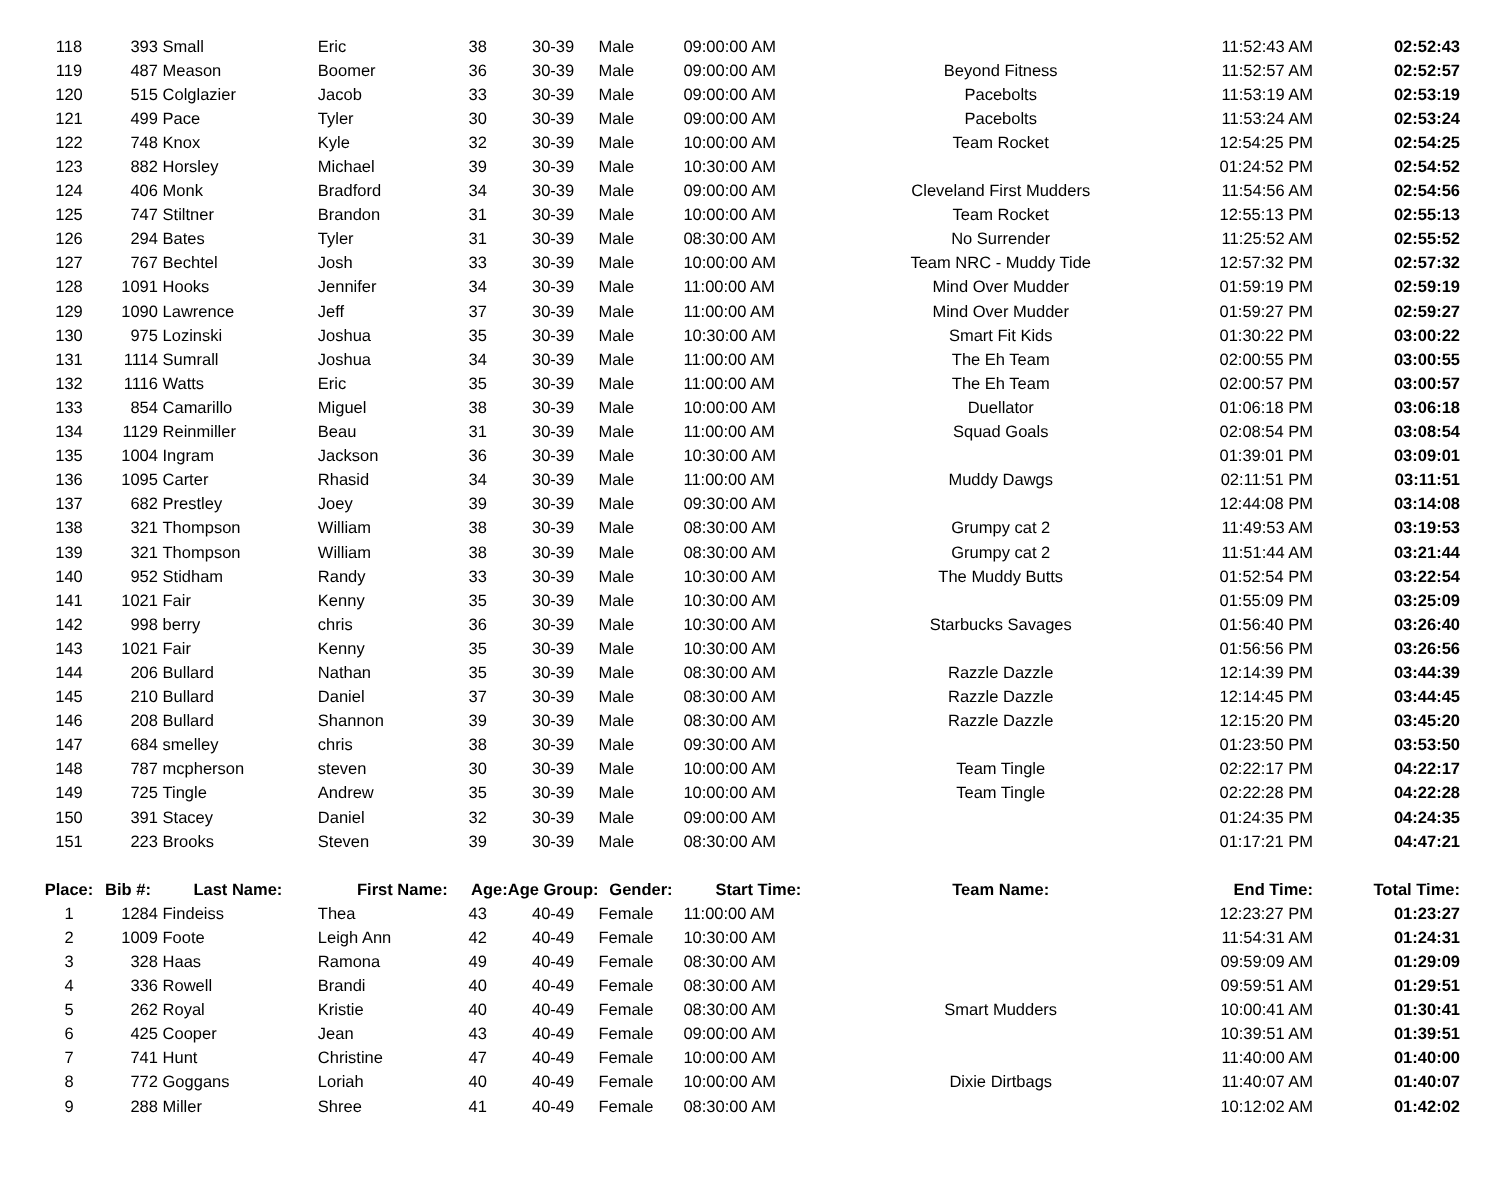| 118 | 393 | Small | Eric | 38 | 30-39 | Male | 09:00:00 AM | | 11:52:43 AM | 02:52:43 |
| 119 | 487 | Meason | Boomer | 36 | 30-39 | Male | 09:00:00 AM | Beyond Fitness | 11:52:57 AM | 02:52:57 |
| 120 | 515 | Colglazier | Jacob | 33 | 30-39 | Male | 09:00:00 AM | Pacebolts | 11:53:19 AM | 02:53:19 |
| 121 | 499 | Pace | Tyler | 30 | 30-39 | Male | 09:00:00 AM | Pacebolts | 11:53:24 AM | 02:53:24 |
| 122 | 748 | Knox | Kyle | 32 | 30-39 | Male | 10:00:00 AM | Team Rocket | 12:54:25 PM | 02:54:25 |
| 123 | 882 | Horsley | Michael | 39 | 30-39 | Male | 10:30:00 AM | | 01:24:52 PM | 02:54:52 |
| 124 | 406 | Monk | Bradford | 34 | 30-39 | Male | 09:00:00 AM | Cleveland First Mudders | 11:54:56 AM | 02:54:56 |
| 125 | 747 | Stiltner | Brandon | 31 | 30-39 | Male | 10:00:00 AM | Team Rocket | 12:55:13 PM | 02:55:13 |
| 126 | 294 | Bates | Tyler | 31 | 30-39 | Male | 08:30:00 AM | No Surrender | 11:25:52 AM | 02:55:52 |
| 127 | 767 | Bechtel | Josh | 33 | 30-39 | Male | 10:00:00 AM | Team NRC - Muddy Tide | 12:57:32 PM | 02:57:32 |
| 128 | 1091 | Hooks | Jennifer | 34 | 30-39 | Male | 11:00:00 AM | Mind Over Mudder | 01:59:19 PM | 02:59:19 |
| 129 | 1090 | Lawrence | Jeff | 37 | 30-39 | Male | 11:00:00 AM | Mind Over Mudder | 01:59:27 PM | 02:59:27 |
| 130 | 975 | Lozinski | Joshua | 35 | 30-39 | Male | 10:30:00 AM | Smart Fit Kids | 01:30:22 PM | 03:00:22 |
| 131 | 1114 | Sumrall | Joshua | 34 | 30-39 | Male | 11:00:00 AM | The Eh Team | 02:00:55 PM | 03:00:55 |
| 132 | 1116 | Watts | Eric | 35 | 30-39 | Male | 11:00:00 AM | The Eh Team | 02:00:57 PM | 03:00:57 |
| 133 | 854 | Camarillo | Miguel | 38 | 30-39 | Male | 10:00:00 AM | Duellator | 01:06:18 PM | 03:06:18 |
| 134 | 1129 | Reinmiller | Beau | 31 | 30-39 | Male | 11:00:00 AM | Squad Goals | 02:08:54 PM | 03:08:54 |
| 135 | 1004 | Ingram | Jackson | 36 | 30-39 | Male | 10:30:00 AM | | 01:39:01 PM | 03:09:01 |
| 136 | 1095 | Carter | Rhasid | 34 | 30-39 | Male | 11:00:00 AM | Muddy Dawgs | 02:11:51 PM | 03:11:51 |
| 137 | 682 | Prestley | Joey | 39 | 30-39 | Male | 09:30:00 AM | | 12:44:08 PM | 03:14:08 |
| 138 | 321 | Thompson | William | 38 | 30-39 | Male | 08:30:00 AM | Grumpy cat 2 | 11:49:53 AM | 03:19:53 |
| 139 | 321 | Thompson | William | 38 | 30-39 | Male | 08:30:00 AM | Grumpy cat 2 | 11:51:44 AM | 03:21:44 |
| 140 | 952 | Stidham | Randy | 33 | 30-39 | Male | 10:30:00 AM | The Muddy Butts | 01:52:54 PM | 03:22:54 |
| 141 | 1021 | Fair | Kenny | 35 | 30-39 | Male | 10:30:00 AM | | 01:55:09 PM | 03:25:09 |
| 142 | 998 | berry | chris | 36 | 30-39 | Male | 10:30:00 AM | Starbucks Savages | 01:56:40 PM | 03:26:40 |
| 143 | 1021 | Fair | Kenny | 35 | 30-39 | Male | 10:30:00 AM | | 01:56:56 PM | 03:26:56 |
| 144 | 206 | Bullard | Nathan | 35 | 30-39 | Male | 08:30:00 AM | Razzle Dazzle | 12:14:39 PM | 03:44:39 |
| 145 | 210 | Bullard | Daniel | 37 | 30-39 | Male | 08:30:00 AM | Razzle Dazzle | 12:14:45 PM | 03:44:45 |
| 146 | 208 | Bullard | Shannon | 39 | 30-39 | Male | 08:30:00 AM | Razzle Dazzle | 12:15:20 PM | 03:45:20 |
| 147 | 684 | smelley | chris | 38 | 30-39 | Male | 09:30:00 AM | | 01:23:50 PM | 03:53:50 |
| 148 | 787 | mcpherson | steven | 30 | 30-39 | Male | 10:00:00 AM | Team Tingle | 02:22:17 PM | 04:22:17 |
| 149 | 725 | Tingle | Andrew | 35 | 30-39 | Male | 10:00:00 AM | Team Tingle | 02:22:28 PM | 04:22:28 |
| 150 | 391 | Stacey | Daniel | 32 | 30-39 | Male | 09:00:00 AM | | 01:24:35 PM | 04:24:35 |
| 151 | 223 | Brooks | Steven | 39 | 30-39 | Male | 08:30:00 AM | | 01:17:21 PM | 04:47:21 |
| Place: | Bib #: | Last Name: | First Name: | Age: | Age Group: | Gender: | Start Time: | Team Name: | End Time: | Total Time: |
| 1 | 1284 | Findeiss | Thea | 43 | 40-49 | Female | 11:00:00 AM | | 12:23:27 PM | 01:23:27 |
| 2 | 1009 | Foote | Leigh Ann | 42 | 40-49 | Female | 10:30:00 AM | | 11:54:31 AM | 01:24:31 |
| 3 | 328 | Haas | Ramona | 49 | 40-49 | Female | 08:30:00 AM | | 09:59:09 AM | 01:29:09 |
| 4 | 336 | Rowell | Brandi | 40 | 40-49 | Female | 08:30:00 AM | | 09:59:51 AM | 01:29:51 |
| 5 | 262 | Royal | Kristie | 40 | 40-49 | Female | 08:30:00 AM | Smart Mudders | 10:00:41 AM | 01:30:41 |
| 6 | 425 | Cooper | Jean | 43 | 40-49 | Female | 09:00:00 AM | | 10:39:51 AM | 01:39:51 |
| 7 | 741 | Hunt | Christine | 47 | 40-49 | Female | 10:00:00 AM | | 11:40:00 AM | 01:40:00 |
| 8 | 772 | Goggans | Loriah | 40 | 40-49 | Female | 10:00:00 AM | Dixie Dirtbags | 11:40:07 AM | 01:40:07 |
| 9 | 288 | Miller | Shree | 41 | 40-49 | Female | 08:30:00 AM | | 10:12:02 AM | 01:42:02 |